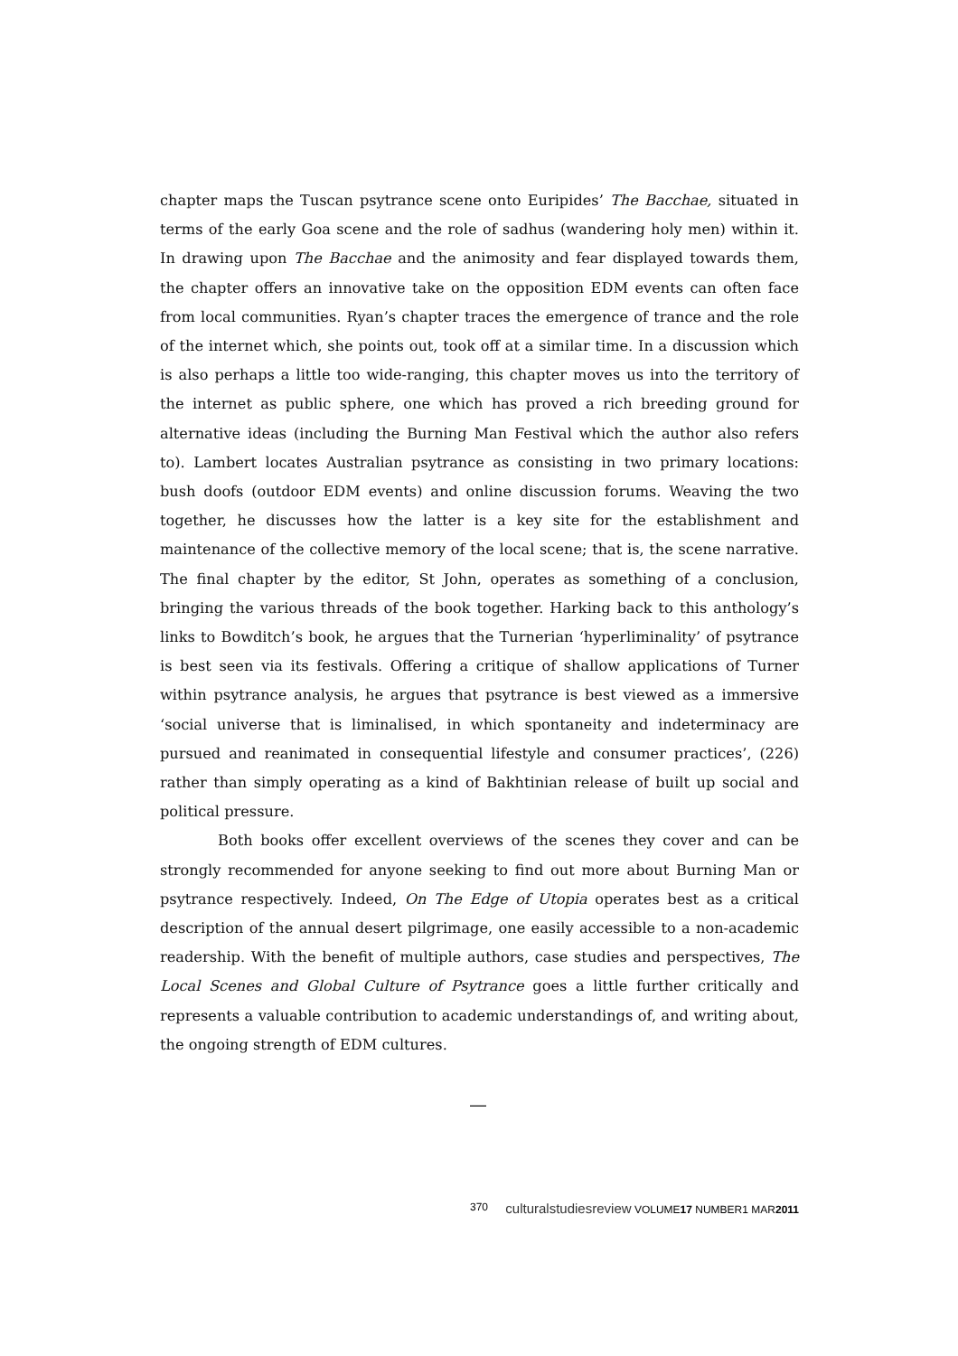chapter maps the Tuscan psytrance scene onto Euripides’ The Bacchae, situated in terms of the early Goa scene and the role of sadhus (wandering holy men) within it. In drawing upon The Bacchae and the animosity and fear displayed towards them, the chapter offers an innovative take on the opposition EDM events can often face from local communities. Ryan’s chapter traces the emergence of trance and the role of the internet which, she points out, took off at a similar time. In a discussion which is also perhaps a little too wide-ranging, this chapter moves us into the territory of the internet as public sphere, one which has proved a rich breeding ground for alternative ideas (including the Burning Man Festival which the author also refers to). Lambert locates Australian psytrance as consisting in two primary locations: bush doofs (outdoor EDM events) and online discussion forums. Weaving the two together, he discusses how the latter is a key site for the establishment and maintenance of the collective memory of the local scene; that is, the scene narrative. The final chapter by the editor, St John, operates as something of a conclusion, bringing the various threads of the book together. Harking back to this anthology’s links to Bowditch’s book, he argues that the Turnerian ‘hyperliminality’ of psytrance is best seen via its festivals. Offering a critique of shallow applications of Turner within psytrance analysis, he argues that psytrance is best viewed as a immersive ‘social universe that is liminalised, in which spontaneity and indeterminacy are pursued and reanimated in consequential lifestyle and consumer practices’, (226) rather than simply operating as a kind of Bakhtinian release of built up social and political pressure.
Both books offer excellent overviews of the scenes they cover and can be strongly recommended for anyone seeking to find out more about Burning Man or psytrance respectively. Indeed, On The Edge of Utopia operates best as a critical description of the annual desert pilgrimage, one easily accessible to a non-academic readership. With the benefit of multiple authors, case studies and perspectives, The Local Scenes and Global Culture of Psytrance goes a little further critically and represents a valuable contribution to academic understandings of, and writing about, the ongoing strength of EDM cultures.
—
370 culturalstudiesreview VOLUME17 NUMBER1 MAR2011